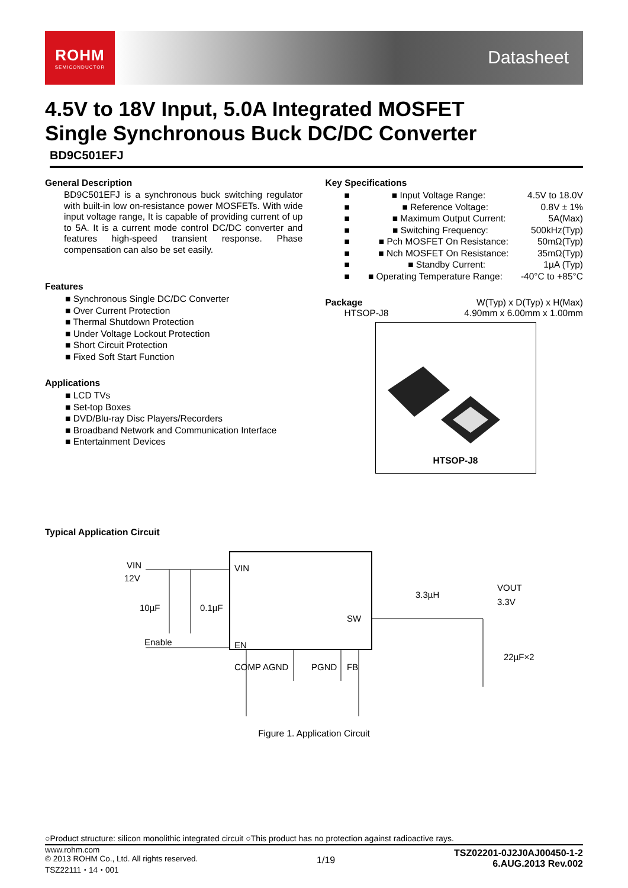ROHM
SEMICONDUCTOR
Datasheet
4.5V to 18V Input, 5.0A Integrated MOSFET
Single Synchronous Buck DC/DC Converter
BD9C501EFJ
General Description
BD9C501EFJ is a synchronous buck switching regulator with built-in low on-resistance power MOSFETs. With wide input voltage range, It is capable of providing current of up to 5A. It is a current mode control DC/DC converter and features high-speed transient response. Phase compensation can also be set easily.
Features
Synchronous Single DC/DC Converter
Over Current Protection
Thermal Shutdown Protection
Under Voltage Lockout Protection
Short Circuit Protection
Fixed Soft Start Function
Applications
LCD TVs
Set-top Boxes
DVD/Blu-ray Disc Players/Recorders
Broadband Network and Communication Interface
Entertainment Devices
Key Specifications
■ Input Voltage Range: 4.5V to 18.0V
■ Reference Voltage: 0.8V ± 1%
■ Maximum Output Current: 5A(Max)
■ Switching Frequency: 500kHz(Typ)
■ Pch MOSFET On Resistance: 50mΩ(Typ)
■ Nch MOSFET On Resistance: 35mΩ(Typ)
■ Standby Current: 1µA (Typ)
■ Operating Temperature Range: -40°C to +85°C
Package W(Typ) x D(Typ) x H(Max)
HTSOP-J8 4.90mm x 6.00mm x 1.00mm
HTSOP-J8
Typical Application Circuit
VIN
12V
10µF
0.1µF
Enable
VIN
SW
EN
COMP AGND
PGND
FB
3.3µH
VOUT
3.3V
22µF×2
Figure 1. Application Circuit
○Product structure: silicon monolithic integrated circuit ○This product has no protection against radioactive rays.
www.rohm.com
© 2013 ROHM Co., Ltd. All rights reserved.
TSZ22111・14・001
1/19
TSZ02201-0J2J0AJ00450-1-2
6.AUG.2013 Rev.002